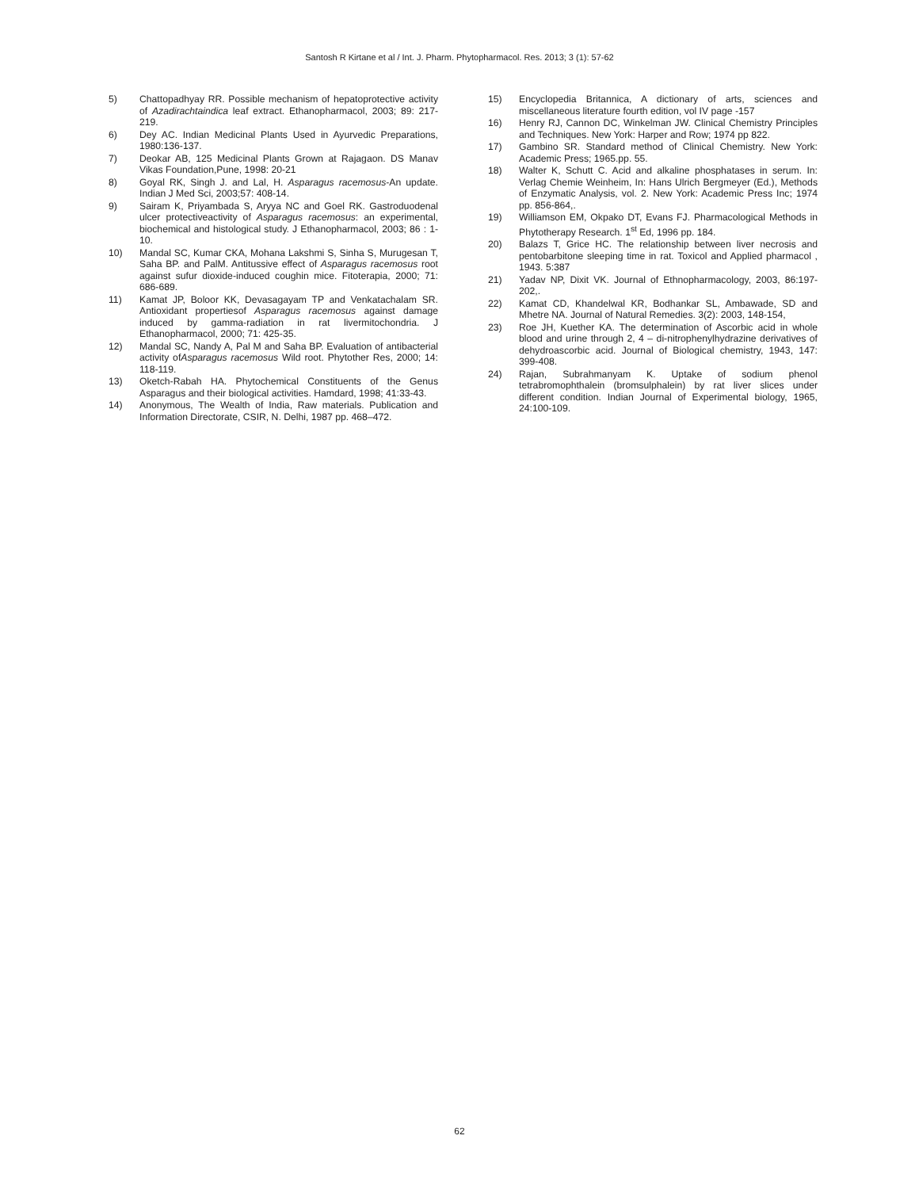Santosh R Kirtane et al / Int. J. Pharm. Phytopharmacol. Res. 2013; 3 (1): 57-62
5) Chattopadhyay RR. Possible mechanism of hepatoprotective activity of Azadirachtaindica leaf extract. Ethanopharmacol, 2003; 89: 217-219.
6) Dey AC. Indian Medicinal Plants Used in Ayurvedic Preparations, 1980:136-137.
7) Deokar AB, 125 Medicinal Plants Grown at Rajagaon. DS Manav Vikas Foundation,Pune, 1998: 20-21
8) Goyal RK, Singh J. and Lal, H. Asparagus racemosus-An update. Indian J Med Sci, 2003;57: 408-14.
9) Sairam K, Priyambada S, Aryya NC and Goel RK. Gastroduodenal ulcer protectiveactivity of Asparagus racemosus: an experimental, biochemical and histological study. J Ethanopharmacol, 2003; 86 : 1-10.
10) Mandal SC, Kumar CKA, Mohana Lakshmi S, Sinha S, Murugesan T, Saha BP. and PalM. Antitussive effect of Asparagus racemosus root against sufur dioxide-induced coughin mice. Fitoterapia, 2000; 71: 686-689.
11) Kamat JP, Boloor KK, Devasagayam TP and Venkatachalam SR. Antioxidant propertiesof Asparagus racemosus against damage induced by gamma-radiation in rat livermitochondria. J Ethanopharmacol, 2000; 71: 425-35.
12) Mandal SC, Nandy A, Pal M and Saha BP. Evaluation of antibacterial activity ofAsparagus racemosus Wild root. Phytother Res, 2000; 14: 118-119.
13) Oketch-Rabah HA. Phytochemical Constituents of the Genus Asparagus and their biological activities. Hamdard, 1998; 41:33-43.
14) Anonymous, The Wealth of India, Raw materials. Publication and Information Directorate, CSIR, N. Delhi, 1987 pp. 468–472.
15) Encyclopedia Britannica, A dictionary of arts, sciences and miscellaneous literature fourth edition, vol IV page -157
16) Henry RJ, Cannon DC, Winkelman JW. Clinical Chemistry Principles and Techniques. New York: Harper and Row; 1974 pp 822.
17) Gambino SR. Standard method of Clinical Chemistry. New York: Academic Press; 1965.pp. 55.
18) Walter K, Schutt C. Acid and alkaline phosphatases in serum. In: Verlag Chemie Weinheim, In: Hans Ulrich Bergmeyer (Ed.), Methods of Enzymatic Analysis, vol. 2. New York: Academic Press Inc; 1974 pp. 856-864,.
19) Williamson EM, Okpako DT, Evans FJ. Pharmacological Methods in Phytotherapy Research. 1<sup>st</sup> Ed, 1996 pp. 184.
20) Balazs T, Grice HC. The relationship between liver necrosis and pentobarbitone sleeping time in rat. Toxicol and Applied pharmacol , 1943. 5:387
21) Yadav NP, Dixit VK. Journal of Ethnopharmacology, 2003, 86:197-202,.
22) Kamat CD, Khandelwal KR, Bodhankar SL, Ambawade, SD and Mhetre NA. Journal of Natural Remedies. 3(2): 2003, 148-154,
23) Roe JH, Kuether KA. The determination of Ascorbic acid in whole blood and urine through 2, 4 – di-nitrophenylhydrazine derivatives of dehydroascorbic acid. Journal of Biological chemistry, 1943, 147: 399-408.
24) Rajan, Subrahmanyam K. Uptake of sodium phenol tetrabromophthalein (bromsulphalein) by rat liver slices under different condition. Indian Journal of Experimental biology, 1965, 24:100-109.
62